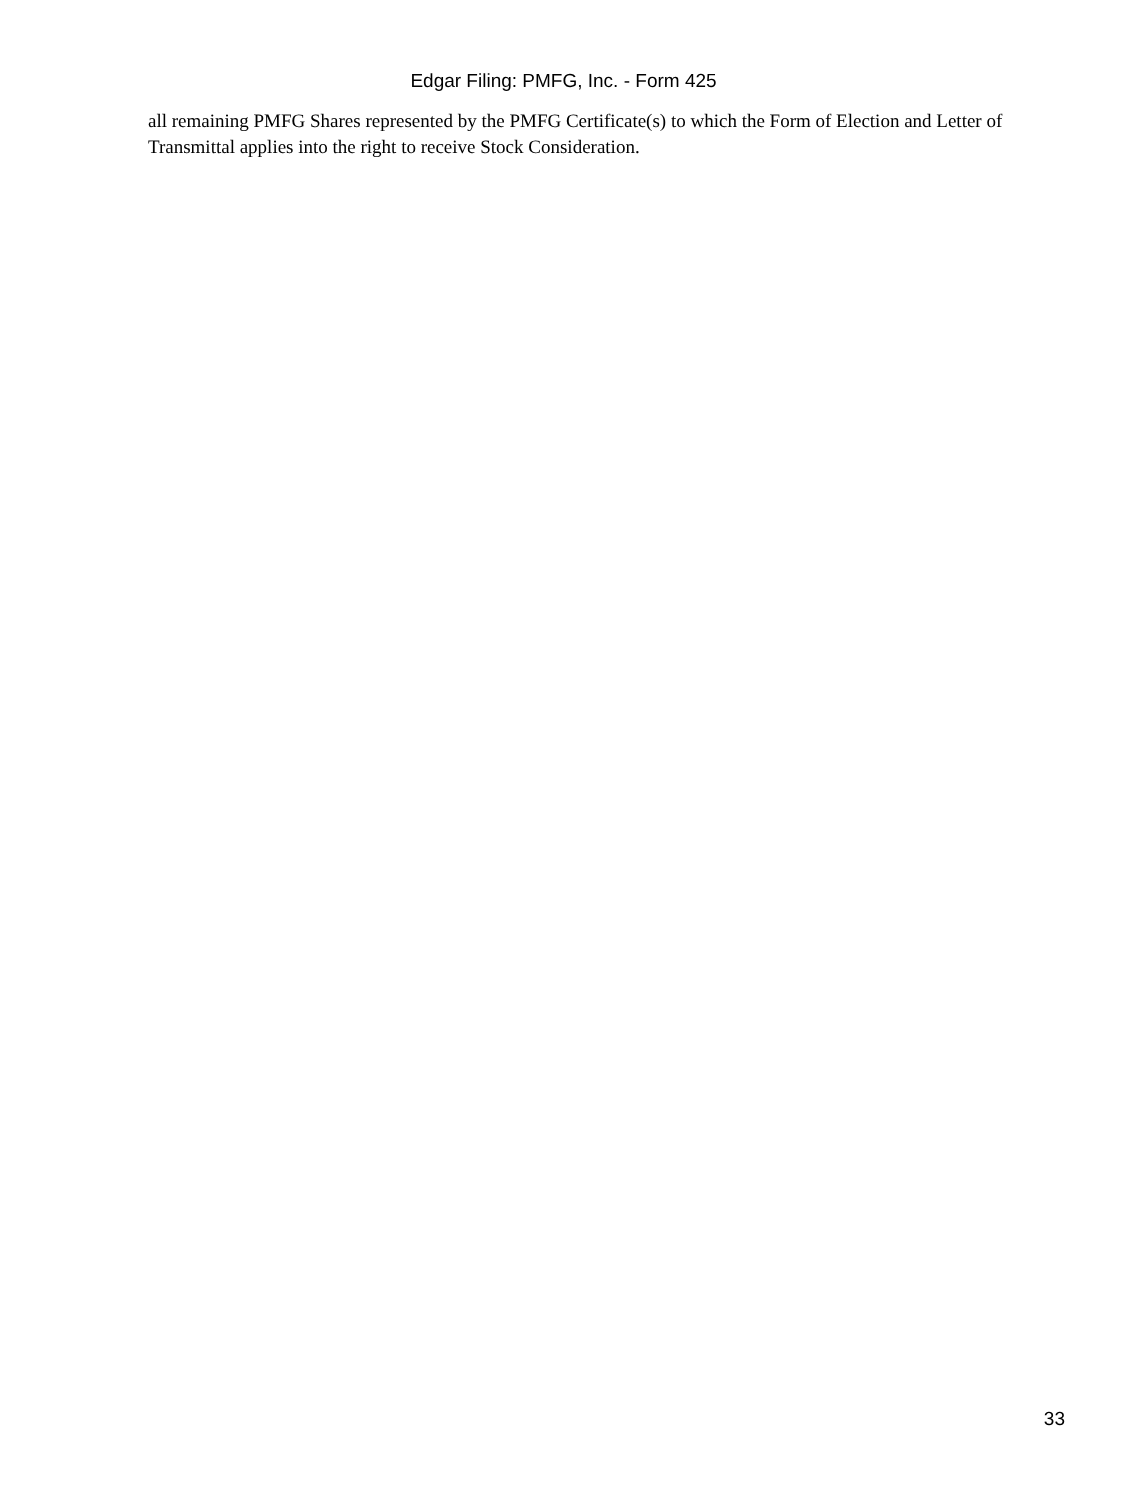Edgar Filing: PMFG, Inc. - Form 425
all remaining PMFG Shares represented by the PMFG Certificate(s) to which the Form of Election and Letter of Transmittal applies into the right to receive Stock Consideration.
33